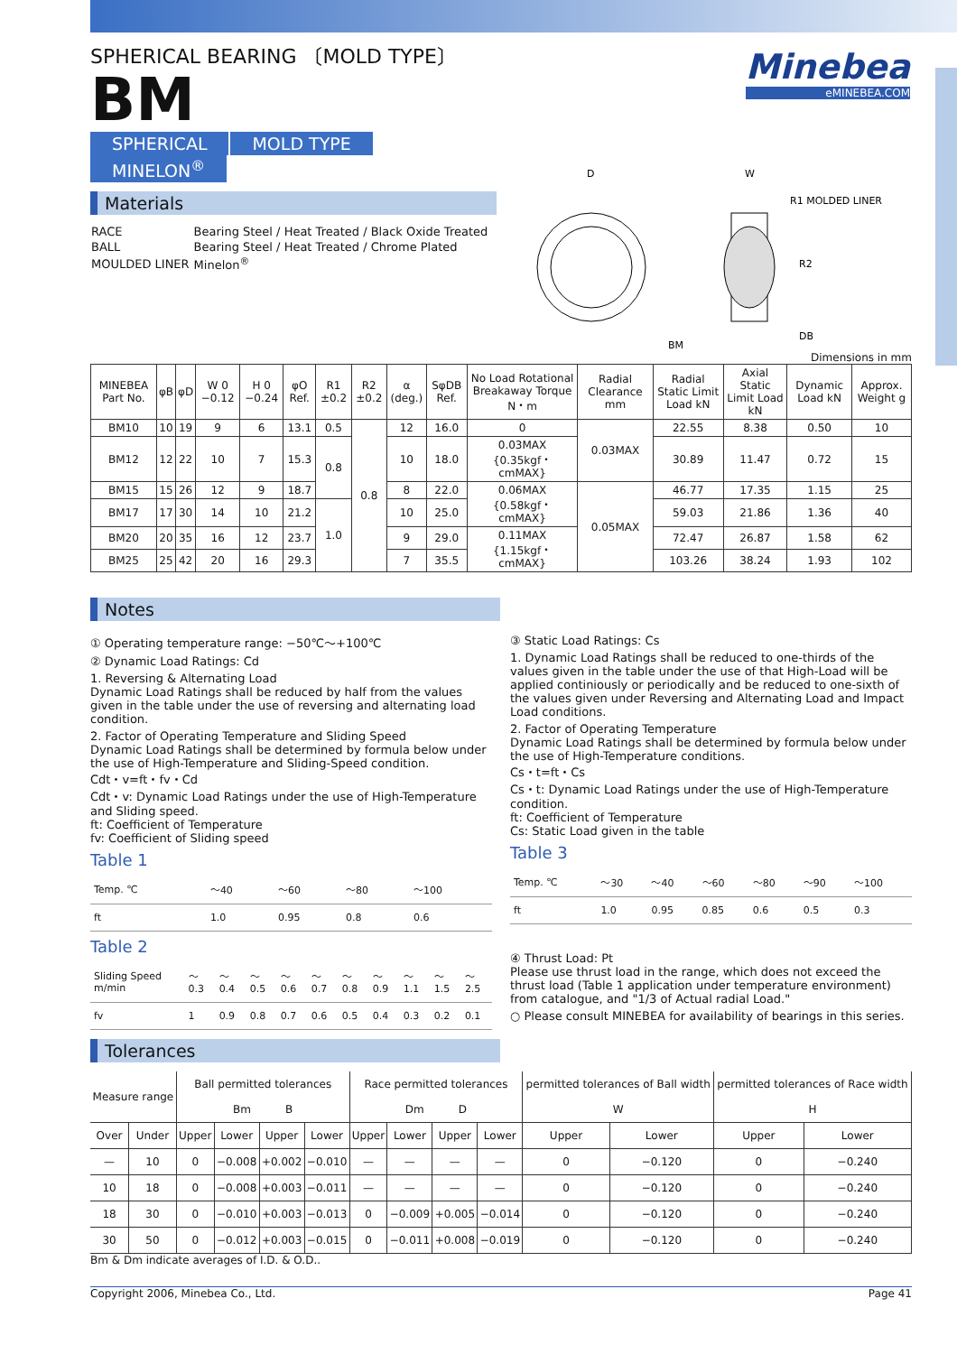Minebea
eMINEBEA.COM
SPHERICAL BEARING 〔MOLD TYPE〕
BM
SPHERICAL MOLD TYPE MINELON<sup>®</sup>
Materials
| RACE | Bearing Steel / Heat Treated / Black Oxide Treated |
| BALL | Bearing Steel / Heat Treated / Chrome Plated |
| MOULDED LINER | Minelon<sup>®</sup> |
D
W
R1 MOLDED LINER
R2
DB
BM
Dimensions in mm
| MINEBEA Part No. | φB | φD | W 0 −0.12 | H 0 −0.24 | φO Ref. | R1 ±0.2 | R2 ±0.2 | α (deg.) | SφDB Ref. | No Load Rotational Breakaway Torque N・m | Radial Clearance mm | Radial Static Limit Load kN | Axial Static Limit Load kN | Dynamic Load kN | Approx. Weight g |
| --- | --- | --- | --- | --- | --- | --- | --- | --- | --- | --- | --- | --- | --- | --- | --- |
| BM10 | 10 | 19 | 9 | 6 | 13.1 | 0.5 | 0.8 | 12 | 16.0 | 0 | 0.03MAX | 22.55 | 8.38 | 0.50 | 10 |
| BM12 | 12 | 22 | 10 | 7 | 15.3 | 0.8 | | 10 | 18.0 | 0.03MAX {0.35kgf・cmMAX} | | 30.89 | 11.47 | 0.72 | 15 |
| BM15 | 15 | 26 | 12 | 9 | 18.7 | | | 8 | 22.0 | 0.06MAX {0.58kgf・cmMAX} | 0.05MAX | 46.77 | 17.35 | 1.15 | 25 |
| BM17 | 17 | 30 | 14 | 10 | 21.2 | 1.0 | | 10 | 25.0 | | | 59.03 | 21.86 | 1.36 | 40 |
| BM20 | 20 | 35 | 16 | 12 | 23.7 | | | 9 | 29.0 | 0.11MAX {1.15kgf・cmMAX} | | 72.47 | 26.87 | 1.58 | 62 |
| BM25 | 25 | 42 | 20 | 16 | 29.3 | | | 7 | 35.5 | | | 103.26 | 38.24 | 1.93 | 102 |
Notes
① Operating temperature range: −50℃〜+100℃
② Dynamic Load Ratings: Cd
1. Reversing & Alternating Load
Dynamic Load Ratings shall be reduced by half from the values given in the table under the use of reversing and alternating load condition.
2. Factor of Operating Temperature and Sliding Speed
Dynamic Load Ratings shall be determined by formula below under the use of High-Temperature and Sliding-Speed condition.
Cdt・v=ft・fv・Cd
Cdt・v: Dynamic Load Ratings under the use of High-Temperature and Sliding speed.
ft: Coefficient of Temperature
fv: Coefficient of Sliding speed
Table 1
| Temp. ℃ | 〜40 | 〜60 | 〜80 | 〜100 |
| ft | 1.0 | 0.95 | 0.8 | 0.6 |
Table 2
| Sliding Speed m/min | 〜0.3 | 〜0.4 | 〜0.5 | 〜0.6 | 〜0.7 | 〜0.8 | 〜0.9 | 〜1.1 | 〜1.5 | 〜2.5 |
| fv | 1 | 0.9 | 0.8 | 0.7 | 0.6 | 0.5 | 0.4 | 0.3 | 0.2 | 0.1 |
③ Static Load Ratings: Cs
1. Dynamic Load Ratings shall be reduced to one-thirds of the values given in the table under the use of that High-Load will be applied continiously or periodically and be reduced to one-sixth of the values given under Reversing and Alternating Load and Impact Load conditions.
2. Factor of Operating Temperature
Dynamic Load Ratings shall be determined by formula below under the use of High-Temperature conditions.
Cs・t=ft・Cs
Cs・t: Dynamic Load Ratings under the use of High-Temperature condition.
ft: Coefficient of Temperature
Cs: Static Load given in the table
Table 3
| Temp. ℃ | 〜30 | 〜40 | 〜60 | 〜80 | 〜90 | 〜100 |
| ft | 1.0 | 0.95 | 0.85 | 0.6 | 0.5 | 0.3 |
④ Thrust Load: Pt
Please use thrust load in the range, which does not exceed the thrust load (Table 1 application under temperature environment) from catalogue, and "1/3 of Actual radial Load."
○ Please consult MINEBEA for availability of bearings in this series.
Tolerances
| Measure range | | Ball permitted tolerances Bm B | | | | Race permitted tolerances Dm D | | | | permitted tolerances of Ball width W | | permitted tolerances of Race width H | |
| --- | --- | --- | --- | --- | --- | --- | --- | --- | --- | --- | --- | --- | --- |
| Over | Under | Upper | Lower | Upper | Lower | Upper | Lower | Upper | Lower | Upper | Lower | Upper | Lower |
| — | 10 | 0 | −0.008 | +0.002 | −0.010 | — | — | — | — | 0 | −0.120 | 0 | −0.240 |
| 10 | 18 | 0 | −0.008 | +0.003 | −0.011 | — | — | — | — | 0 | −0.120 | 0 | −0.240 |
| 18 | 30 | 0 | −0.010 | +0.003 | −0.013 | 0 | −0.009 | +0.005 | −0.014 | 0 | −0.120 | 0 | −0.240 |
| 30 | 50 | 0 | −0.012 | +0.003 | −0.015 | 0 | −0.011 | +0.008 | −0.019 | 0 | −0.120 | 0 | −0.240 |
Bm & Dm indicate averages of I.D. & O.D..
Copyright 2006, Minebea Co., Ltd. Page 41